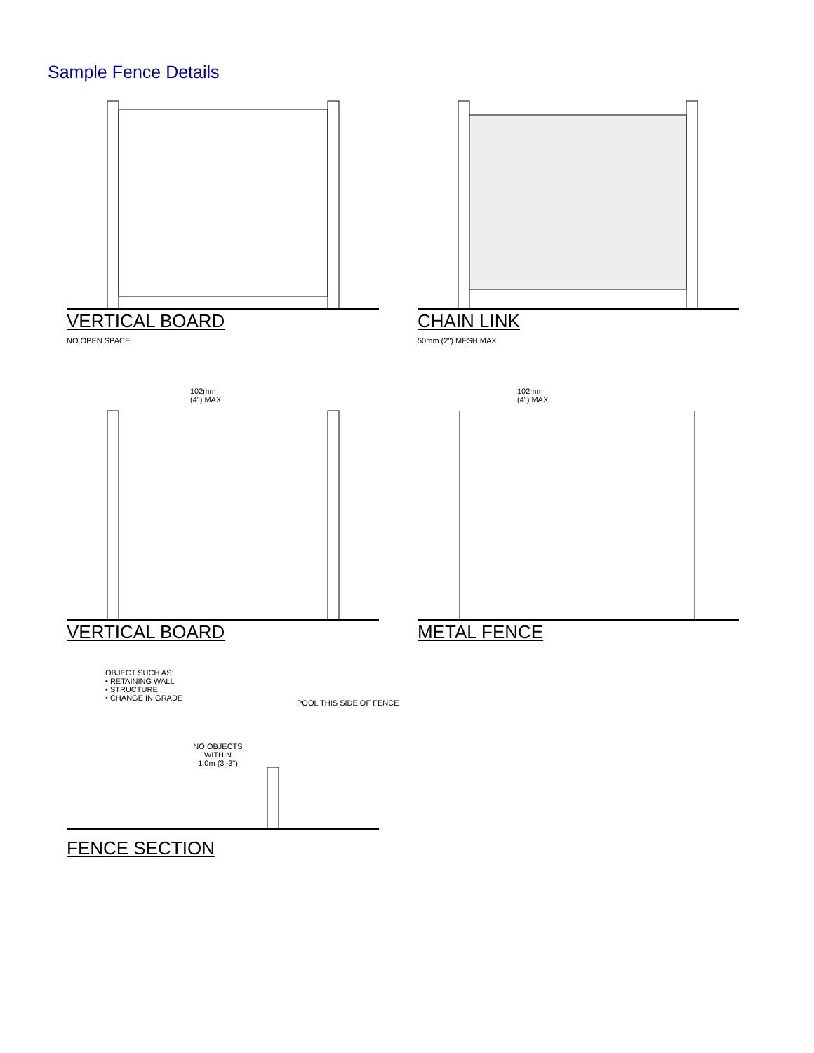Sample Fence Details
VERTICAL BOARD
NO OPEN SPACE
CHAIN LINK
50mm (2") MESH MAX.
102mm
(4") MAX.
VERTICAL BOARD
102mm
(4") MAX.
METAL FENCE
OBJECT SUCH AS:
• RETAINING WALL
• STRUCTURE
• CHANGE IN GRADE
POOL THIS SIDE OF FENCE
NO OBJECTS WITHIN
1.0m (3'-3")
FENCE SECTION
1.52m (5'-0") MIN. 1.1m (3'-6") MIN. 102mm (4") MAX.